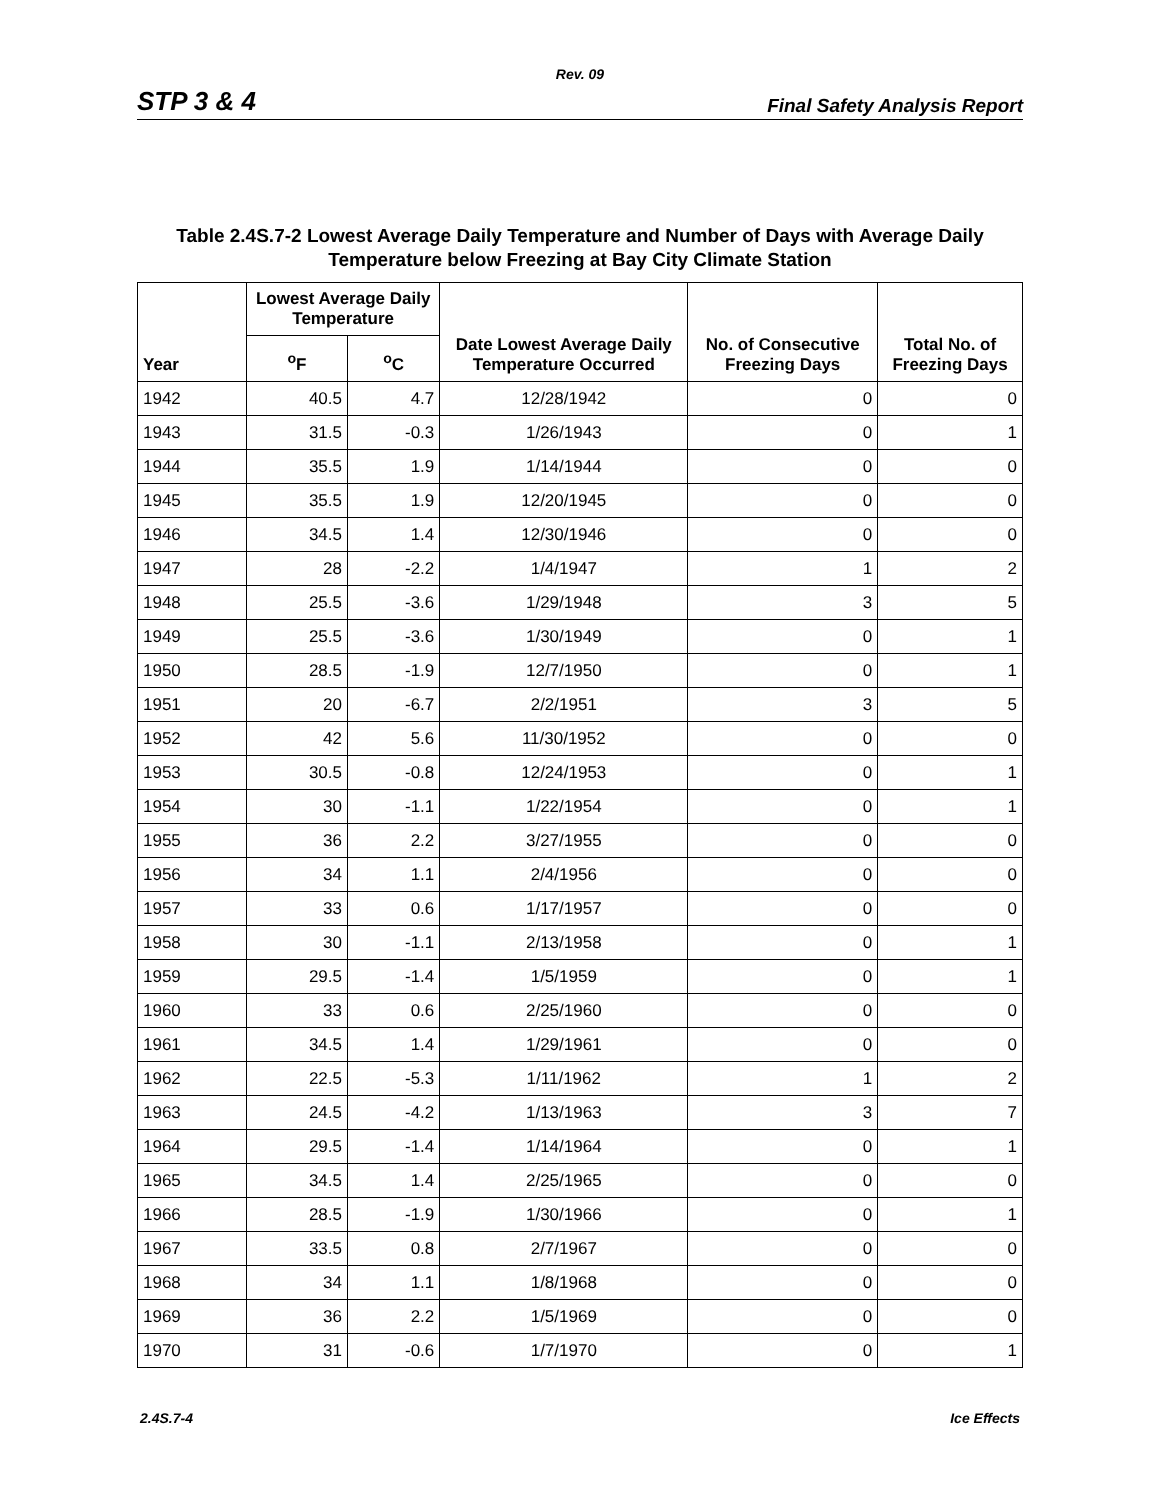Rev. 09
STP 3 & 4 Final Safety Analysis Report
Table 2.4S.7-2 Lowest Average Daily Temperature and Number of Days with Average Daily Temperature below Freezing at Bay City Climate Station
| Year | Lowest Average Daily Temperature | | Date Lowest Average Daily Temperature Occurred | No. of Consecutive Freezing Days | Total No. of Freezing Days |
| --- | --- | --- | --- | --- | --- |
| | <sup>o</sup> F | <sup>o</sup> C | | | |
| 1942 | 40.5 | 4.7 | 12/28/1942 | 0 | 0 |
| 1943 | 31.5 | -0.3 | 1/26/1943 | 0 | 1 |
| 1944 | 35.5 | 1.9 | 1/14/1944 | 0 | 0 |
| 1945 | 35.5 | 1.9 | 12/20/1945 | 0 | 0 |
| 1946 | 34.5 | 1.4 | 12/30/1946 | 0 | 0 |
| 1947 | 28 | -2.2 | 1/4/1947 | 1 | 2 |
| 1948 | 25.5 | -3.6 | 1/29/1948 | 3 | 5 |
| 1949 | 25.5 | -3.6 | 1/30/1949 | 0 | 1 |
| 1950 | 28.5 | -1.9 | 12/7/1950 | 0 | 1 |
| 1951 | 20 | -6.7 | 2/2/1951 | 3 | 5 |
| 1952 | 42 | 5.6 | 11/30/1952 | 0 | 0 |
| 1953 | 30.5 | -0.8 | 12/24/1953 | 0 | 1 |
| 1954 | 30 | -1.1 | 1/22/1954 | 0 | 1 |
| 1955 | 36 | 2.2 | 3/27/1955 | 0 | 0 |
| 1956 | 34 | 1.1 | 2/4/1956 | 0 | 0 |
| 1957 | 33 | 0.6 | 1/17/1957 | 0 | 0 |
| 1958 | 30 | -1.1 | 2/13/1958 | 0 | 1 |
| 1959 | 29.5 | -1.4 | 1/5/1959 | 0 | 1 |
| 1960 | 33 | 0.6 | 2/25/1960 | 0 | 0 |
| 1961 | 34.5 | 1.4 | 1/29/1961 | 0 | 0 |
| 1962 | 22.5 | -5.3 | 1/11/1962 | 1 | 2 |
| 1963 | 24.5 | -4.2 | 1/13/1963 | 3 | 7 |
| 1964 | 29.5 | -1.4 | 1/14/1964 | 0 | 1 |
| 1965 | 34.5 | 1.4 | 2/25/1965 | 0 | 0 |
| 1966 | 28.5 | -1.9 | 1/30/1966 | 0 | 1 |
| 1967 | 33.5 | 0.8 | 2/7/1967 | 0 | 0 |
| 1968 | 34 | 1.1 | 1/8/1968 | 0 | 0 |
| 1969 | 36 | 2.2 | 1/5/1969 | 0 | 0 |
| 1970 | 31 | -0.6 | 1/7/1970 | 0 | 1 |
2.4S.7-4 Ice Effects